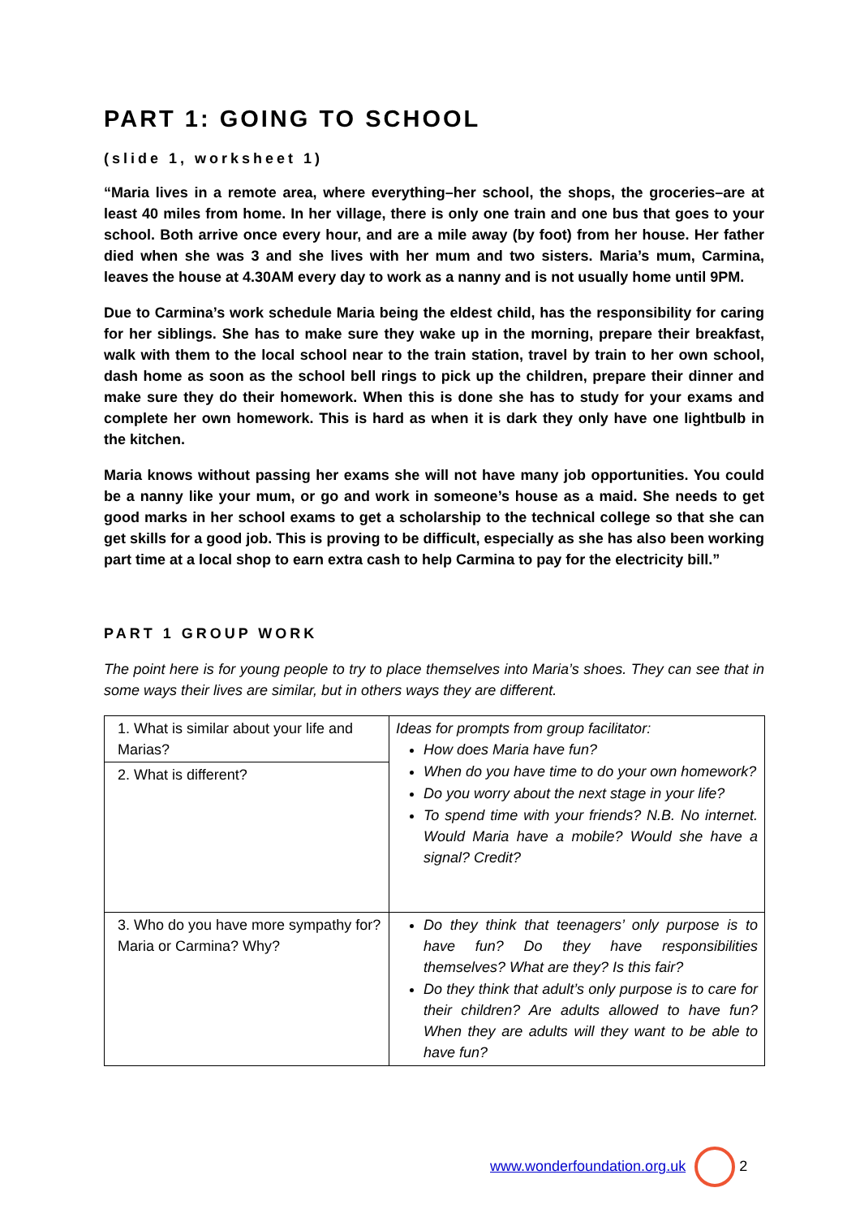PART 1: GOING TO SCHOOL
(slide 1, worksheet 1)
“Maria lives in a remote area, where everything–her school, the shops, the groceries–are at least 40 miles from home. In her village, there is only one train and one bus that goes to your school. Both arrive once every hour, and are a mile away (by foot) from her house. Her father died when she was 3 and she lives with her mum and two sisters. Maria’s mum, Carmina, leaves the house at 4.30AM every day to work as a nanny and is not usually home until 9PM.
Due to Carmina’s work schedule Maria being the eldest child, has the responsibility for caring for her siblings. She has to make sure they wake up in the morning, prepare their breakfast, walk with them to the local school near to the train station, travel by train to her own school, dash home as soon as the school bell rings to pick up the children, prepare their dinner and make sure they do their homework. When this is done she has to study for your exams and complete her own homework. This is hard as when it is dark they only have one lightbulb in the kitchen.
Maria knows without passing her exams she will not have many job opportunities. You could be a nanny like your mum, or go and work in someone’s house as a maid. She needs to get good marks in her school exams to get a scholarship to the technical college so that she can get skills for a good job. This is proving to be difficult, especially as she has also been working part time at a local shop to earn extra cash to help Carmina to pay for the electricity bill.”
PART 1 GROUP WORK
The point here is for young people to try to place themselves into Maria’s shoes. They can see that in some ways their lives are similar, but in others ways they are different.
| 1. What is similar about your life and Marias? | Ideas for prompts from group facilitator: How does Maria have fun? When do you have time to do your own homework? Do you worry about the next stage in your life? To spend time with your friends? N.B. No internet. Would Maria have a mobile? Would she have a signal? Credit? |
| 2. What is different? | |
| 3. Who do you have more sympathy for? Maria or Carmina? Why? | Do they think that teenagers’ only purpose is to have fun? Do they have responsibilities themselves? What are they? Is this fair? Do they think that adult’s only purpose is to care for their children? Are adults allowed to have fun? When they are adults will they want to be able to have fun? |
www.wonderfoundation.org.uk 2